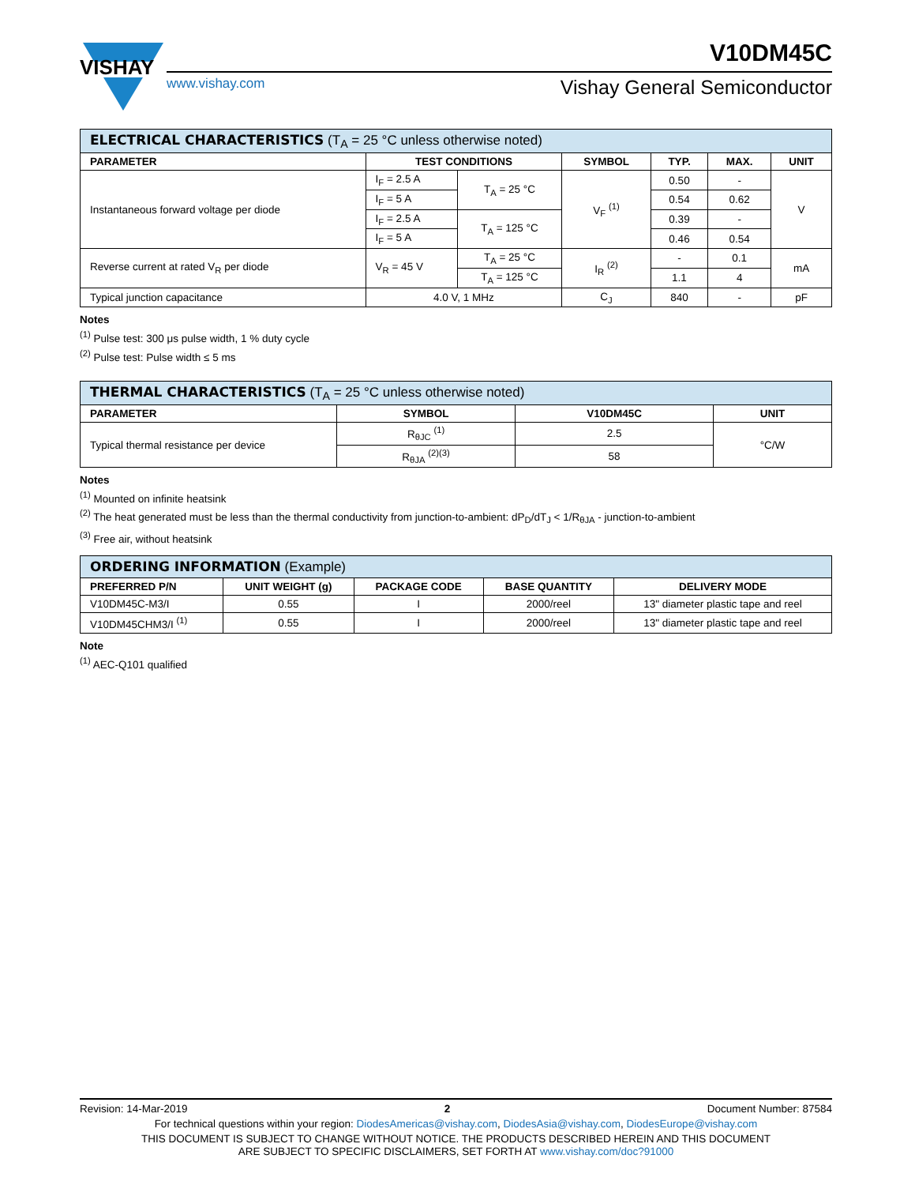VISHAY
V10DM45C
www.vishay.com Vishay General Semiconductor
| ELECTRICAL CHARACTERISTICS (T<sub>A</sub> = 25 °C unless otherwise noted) | | | | | | |
| --- | --- | --- | --- | --- | --- | --- |
| PARAMETER | TEST CONDITIONS | | SYMBOL | TYP. | MAX. | UNIT |
| Instantaneous forward voltage per diode | I<sub>F</sub> = 2.5 A | T<sub>A</sub> = 25 °C | V<sub>F</sub> <sup>(1)</sup> | 0.50 | - | V |
| | I<sub>F</sub> = 5 A | | | 0.54 | 0.62 | |
| | I<sub>F</sub> = 2.5 A | T<sub>A</sub> = 125 °C | | 0.39 | - | |
| | I<sub>F</sub> = 5 A | | | 0.46 | 0.54 | |
| Reverse current at rated V<sub>R</sub> per diode | V<sub>R</sub> = 45 V | T<sub>A</sub> = 25 °C | I<sub>R</sub> <sup>(2)</sup> | - | 0.1 | mA |
| | | T<sub>A</sub> = 125 °C | | 1.1 | 4 | |
| Typical junction capacitance | 4.0 V, 1 MHz | | C<sub>J</sub> | 840 | - | pF |
Notes
<sup>(1)</sup> Pulse test: 300 μs pulse width, 1 % duty cycle
<sup>(2)</sup> Pulse test: Pulse width ≤ 5 ms
| THERMAL CHARACTERISTICS (T<sub>A</sub> = 25 °C unless otherwise noted) | | | |
| --- | --- | --- | --- |
| PARAMETER | SYMBOL | V10DM45C | UNIT |
| Typical thermal resistance per device | R<sub>θJC</sub> <sup>(1)</sup> | 2.5 | °C/W |
| | R<sub>θJA</sub> <sup>(2)(3)</sup> | 58 | |
Notes
<sup>(1)</sup> Mounted on infinite heatsink
<sup>(2)</sup> The heat generated must be less than the thermal conductivity from junction-to-ambient: dP<sub>D</sub>/dT<sub>J</sub> < 1/R<sub>θJA</sub> - junction-to-ambient
<sup>(3)</sup> Free air, without heatsink
| ORDERING INFORMATION (Example) | | | | |
| --- | --- | --- | --- | --- |
| PREFERRED P/N | UNIT WEIGHT (g) | PACKAGE CODE | BASE QUANTITY | DELIVERY MODE |
| V10DM45C-M3/I | 0.55 | I | 2000/reel | 13" diameter plastic tape and reel |
| V10DM45CHM3/I <sup>(1)</sup> | 0.55 | I | 2000/reel | 13" diameter plastic tape and reel |
Note
<sup>(1)</sup> AEC-Q101 qualified
Revision: 14-Mar-2019 2 Document Number: 87584
For technical questions within your region: DiodesAmericas@vishay.com, DiodesAsia@vishay.com, DiodesEurope@vishay.com
THIS DOCUMENT IS SUBJECT TO CHANGE WITHOUT NOTICE. THE PRODUCTS DESCRIBED HEREIN AND THIS DOCUMENT
ARE SUBJECT TO SPECIFIC DISCLAIMERS, SET FORTH AT www.vishay.com/doc?91000